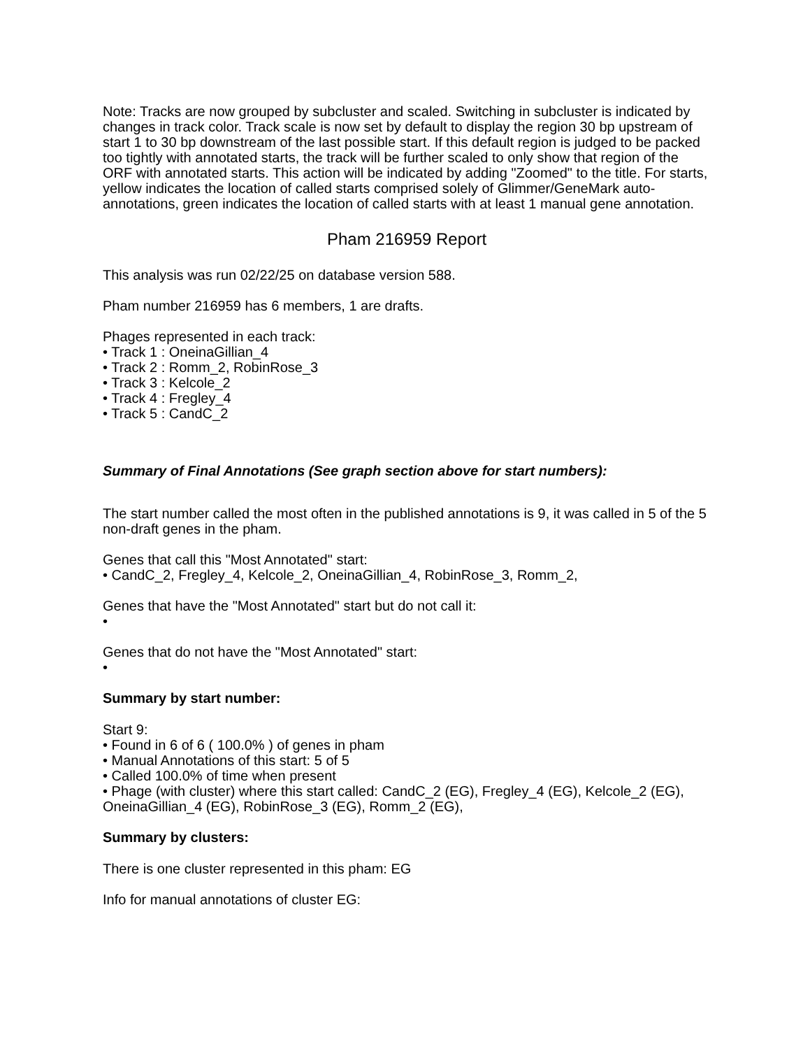Note: Tracks are now grouped by subcluster and scaled. Switching in subcluster is indicated by changes in track color. Track scale is now set by default to display the region 30 bp upstream of start 1 to 30 bp downstream of the last possible start. If this default region is judged to be packed too tightly with annotated starts, the track will be further scaled to only show that region of the ORF with annotated starts. This action will be indicated by adding "Zoomed" to the title. For starts, yellow indicates the location of called starts comprised solely of Glimmer/GeneMark auto-annotations, green indicates the location of called starts with at least 1 manual gene annotation.
Pham 216959 Report
This analysis was run 02/22/25 on database version 588.
Pham number 216959 has 6 members, 1 are drafts.
Phages represented in each track:
• Track 1 : OneinaGillian_4
• Track 2 : Romm_2, RobinRose_3
• Track 3 : Kelcole_2
• Track 4 : Fregley_4
• Track 5 : CandC_2
Summary of Final Annotations (See graph section above for start numbers):
The start number called the most often in the published annotations is 9, it was called in 5 of the 5 non-draft genes in the pham.
Genes that call this "Most Annotated" start:
• CandC_2, Fregley_4, Kelcole_2, OneinaGillian_4, RobinRose_3, Romm_2,
Genes that have the "Most Annotated" start but do not call it:
•
Genes that do not have the "Most Annotated" start:
•
Summary by start number:
Start 9:
• Found in 6 of 6 ( 100.0% ) of genes in pham
• Manual Annotations of this start: 5 of 5
• Called 100.0% of time when present
• Phage (with cluster) where this start called: CandC_2 (EG), Fregley_4 (EG), Kelcole_2 (EG), OneinaGillian_4 (EG), RobinRose_3 (EG), Romm_2 (EG),
Summary by clusters:
There is one cluster represented in this pham: EG
Info for manual annotations of cluster EG: